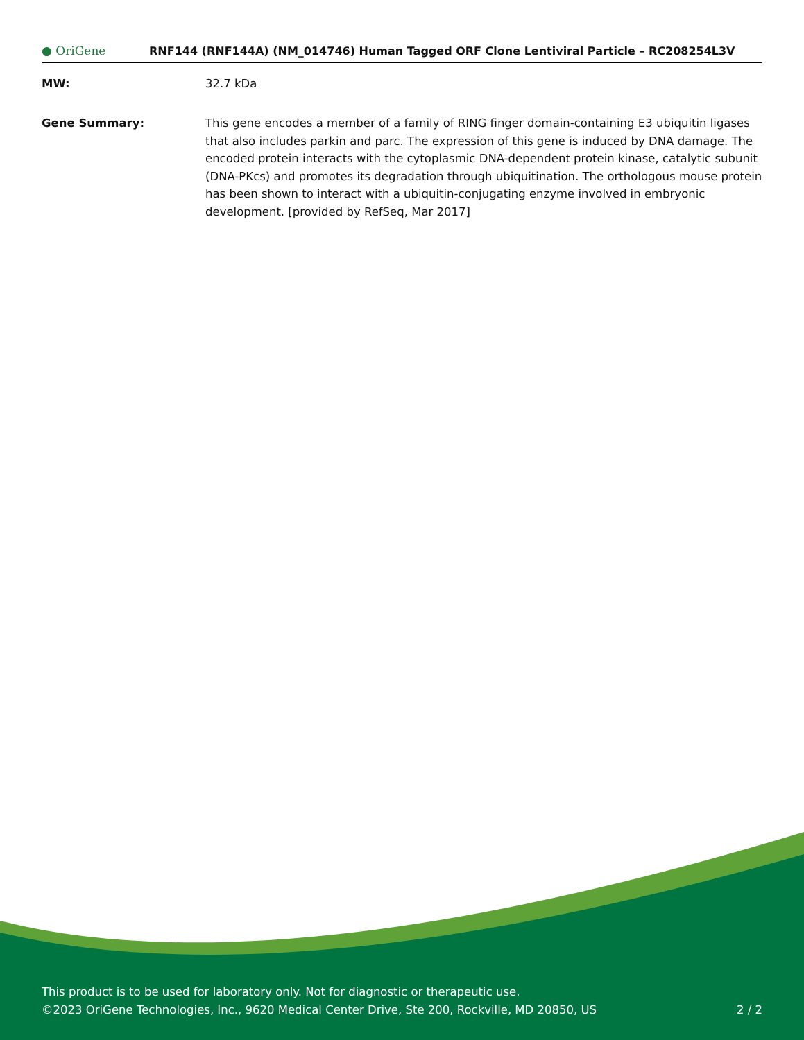● OriGene
RNF144 (RNF144A) (NM_014746) Human Tagged ORF Clone Lentiviral Particle – RC208254L3V
MW: 32.7 kDa
Gene Summary: This gene encodes a member of a family of RING finger domain-containing E3 ubiquitin ligases that also includes parkin and parc. The expression of this gene is induced by DNA damage. The encoded protein interacts with the cytoplasmic DNA-dependent protein kinase, catalytic subunit (DNA-PKcs) and promotes its degradation through ubiquitination. The orthologous mouse protein has been shown to interact with a ubiquitin-conjugating enzyme involved in embryonic development. [provided by RefSeq, Mar 2017]
This product is to be used for laboratory only. Not for diagnostic or therapeutic use.
©2023 OriGene Technologies, Inc., 9620 Medical Center Drive, Ste 200, Rockville, MD 20850, US 2 / 2